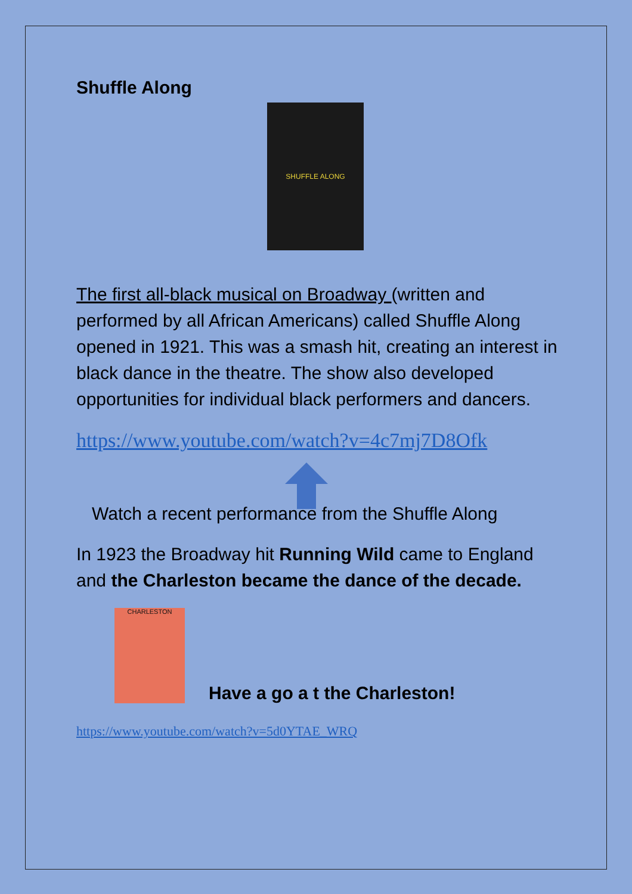Shuffle Along
SHUFFLE ALONG
The first all-black musical on Broadway (written and performed by all African Americans) called Shuffle Along opened in 1921. This was a smash hit, creating an interest in black dance in the theatre. The show also developed opportunities for individual black performers and dancers.
https://www.youtube.com/watch?v=4c7mj7D8Ofk
Watch a recent performance from the Shuffle Along
In 1923 the Broadway hit Running Wild came to England and the Charleston became the dance of the decade.
CHARLESTON
Have a go a t the Charleston!
https://www.youtube.com/watch?v=5d0YTAE_WRQ